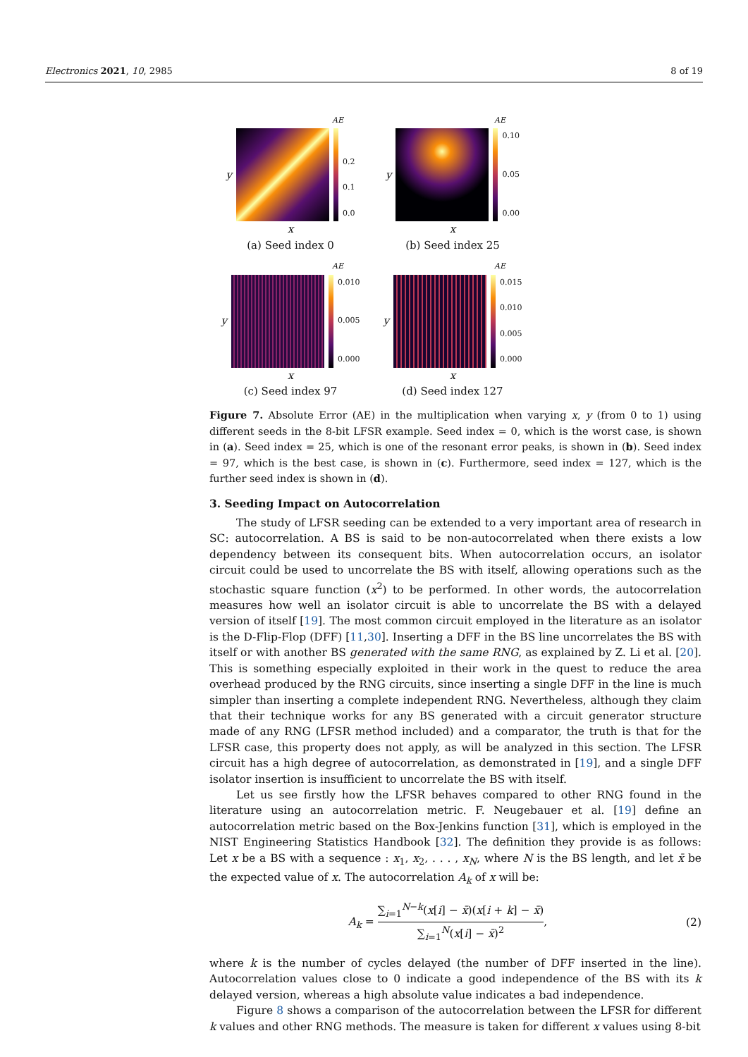Electronics 2021, 10, 2985 8 of 19
AE
y
0.2
0.1
0.0
x
(a) Seed index 0
AE
y
0.10
0.05
0.00
x
(b) Seed index 25
AE
y
0.010
0.005
0.000
x
(c) Seed index 97
AE
y
0.015
0.010
0.005
0.000
x
(d) Seed index 127
Figure 7. Absolute Error (AE) in the multiplication when varying x, y (from 0 to 1) using different seeds in the 8-bit LFSR example. Seed index = 0, which is the worst case, is shown in (a). Seed index = 25, which is one of the resonant error peaks, is shown in (b). Seed index = 97, which is the best case, is shown in (c). Furthermore, seed index = 127, which is the further seed index is shown in (d).
3. Seeding Impact on Autocorrelation
The study of LFSR seeding can be extended to a very important area of research in SC: autocorrelation. A BS is said to be non-autocorrelated when there exists a low dependency between its consequent bits. When autocorrelation occurs, an isolator circuit could be used to uncorrelate the BS with itself, allowing operations such as the stochastic square function (x<sup>2</sup>) to be performed. In other words, the autocorrelation measures how well an isolator circuit is able to uncorrelate the BS with a delayed version of itself [19]. The most common circuit employed in the literature as an isolator is the D-Flip-Flop (DFF) [11,30]. Inserting a DFF in the BS line uncorrelates the BS with itself or with another BS generated with the same RNG, as explained by Z. Li et al. [20]. This is something especially exploited in their work in the quest to reduce the area overhead produced by the RNG circuits, since inserting a single DFF in the line is much simpler than inserting a complete independent RNG. Nevertheless, although they claim that their technique works for any BS generated with a circuit generator structure made of any RNG (LFSR method included) and a comparator, the truth is that for the LFSR case, this property does not apply, as will be analyzed in this section. The LFSR circuit has a high degree of autocorrelation, as demonstrated in [19], and a single DFF isolator insertion is insufficient to uncorrelate the BS with itself.
Let us see firstly how the LFSR behaves compared to other RNG found in the literature using an autocorrelation metric. F. Neugebauer et al. [19] define an autocorrelation metric based on the Box-Jenkins function [31], which is employed in the NIST Engineering Statistics Handbook [32]. The definition they provide is as follows: Let x be a BS with a sequence : x<sub>1</sub>, x<sub>2</sub>, . . . , x<sub>N</sub>, where N is the BS length, and let x̄ be the expected value of x. The autocorrelation A<sub>k</sub> of x will be:
A<sub>k</sub> = ∑<sub>i=1</sub><sup>N−k</sup>(x[i] − x̄)(x[i + k] − x̄) ∑<sub>i=1</sub><sup>N</sup>(x[i] − x̄)<sup>2</sup>, (2)
where k is the number of cycles delayed (the number of DFF inserted in the line). Autocorrelation values close to 0 indicate a good independence of the BS with its k delayed version, whereas a high absolute value indicates a bad independence.
Figure 8 shows a comparison of the autocorrelation between the LFSR for different k values and other RNG methods. The measure is taken for different x values using 8-bit